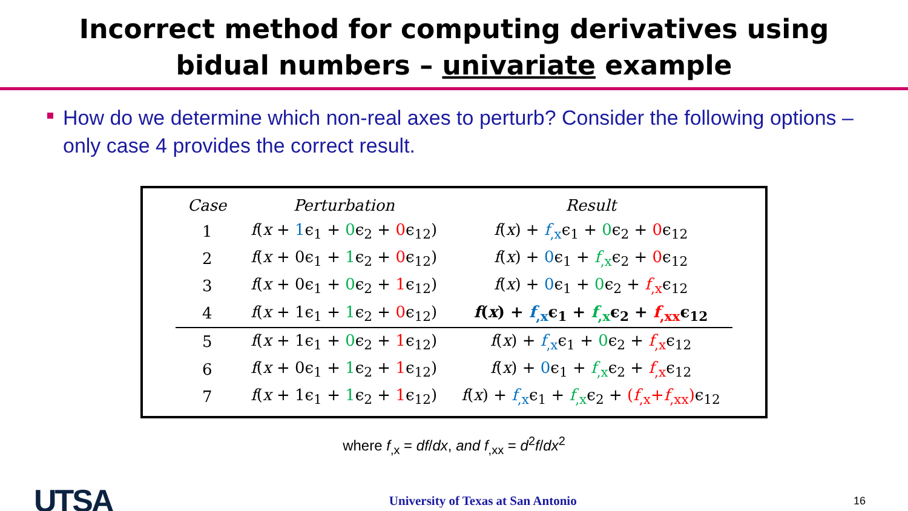Incorrect method for computing derivatives using
bidual numbers – univariate example
How do we determine which non-real axes to perturb? Consider the following options – only case 4 provides the correct result.
| Case | Perturbation | Result |
| --- | --- | --- |
| 1 | f ( x + 1 ϵ<sub>1</sub> + 0 ϵ<sub>2</sub> + 0 ϵ<sub>12</sub>) | f ( x ) + f<sub>,x</sub> ϵ<sub>1</sub> + 0 ϵ<sub>2</sub> + 0 ϵ<sub>12</sub> |
| 2 | f ( x + 0ϵ<sub>1</sub> + 1 ϵ<sub>2</sub> + 0 ϵ<sub>12</sub>) | f ( x ) + 0 ϵ<sub>1</sub> + f<sub>,x</sub> ϵ<sub>2</sub> + 0 ϵ<sub>12</sub> |
| 3 | f ( x + 0ϵ<sub>1</sub> + 0 ϵ<sub>2</sub> + 1 ϵ<sub>12</sub>) | f ( x ) + 0 ϵ<sub>1</sub> + 0 ϵ<sub>2</sub> + f<sub>,x</sub> ϵ<sub>12</sub> |
| 4 | f ( x + 1ϵ<sub>1</sub> + 1 ϵ<sub>2</sub> + 0 ϵ<sub>12</sub>) | f ( x ) + f<sub>,x</sub> ϵ<sub>1</sub> + f<sub>,x</sub> ϵ<sub>2</sub> + f<sub>,xx</sub> ϵ<sub>12</sub> |
| 5 | f ( x + 1ϵ<sub>1</sub> + 0 ϵ<sub>2</sub> + 1 ϵ<sub>12</sub>) | f ( x ) + f<sub>,x</sub> ϵ<sub>1</sub> + 0 ϵ<sub>2</sub> + f<sub>,x</sub> ϵ<sub>12</sub> |
| 6 | f ( x + 0ϵ<sub>1</sub> + 1 ϵ<sub>2</sub> + 1 ϵ<sub>12</sub>) | f ( x ) + 0 ϵ<sub>1</sub> + f<sub>,x</sub> ϵ<sub>2</sub> + f<sub>,x</sub> ϵ<sub>12</sub> |
| 7 | f ( x + 1ϵ<sub>1</sub> + 1 ϵ<sub>2</sub> + 1 ϵ<sub>12</sub>) | f ( x ) + f<sub>,x</sub> ϵ<sub>1</sub> + f<sub>,x</sub> ϵ<sub>2</sub> + ( f<sub>,x</sub>+ f<sub>,xx</sub>) ϵ<sub>12</sub> |
where f<sub>,x</sub> = df/dx, and f<sub>,xx</sub> = d<sup>2</sup>f/dx<sup>2</sup>
UTSA University of Texas at San Antonio 16